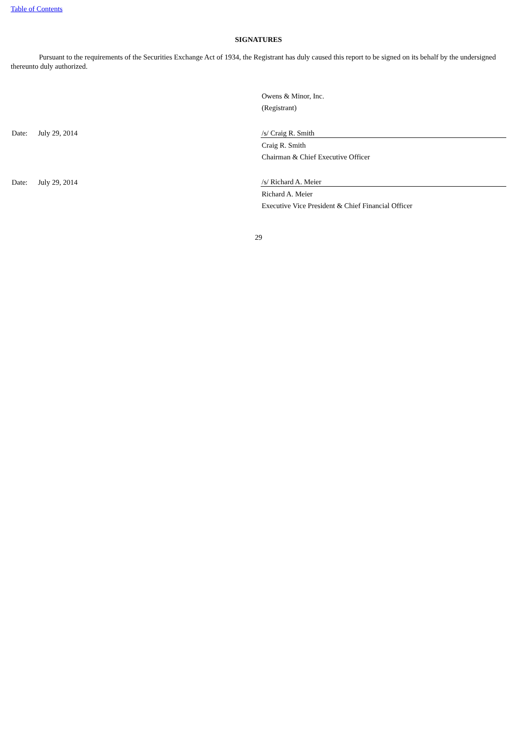Table of Contents
SIGNATURES
Pursuant to the requirements of the Securities Exchange Act of 1934, the Registrant has duly caused this report to be signed on its behalf by the undersigned thereunto duly authorized.
| | | Owens & Minor, Inc. |
| | | (Registrant) |
| Date: | July 29, 2014 | /s/ Craig R. Smith |
| | | Craig R. Smith |
| | | Chairman & Chief Executive Officer |
| Date: | July 29, 2014 | /s/ Richard A. Meier |
| | | Richard A. Meier |
| | | Executive Vice President & Chief Financial Officer |
29